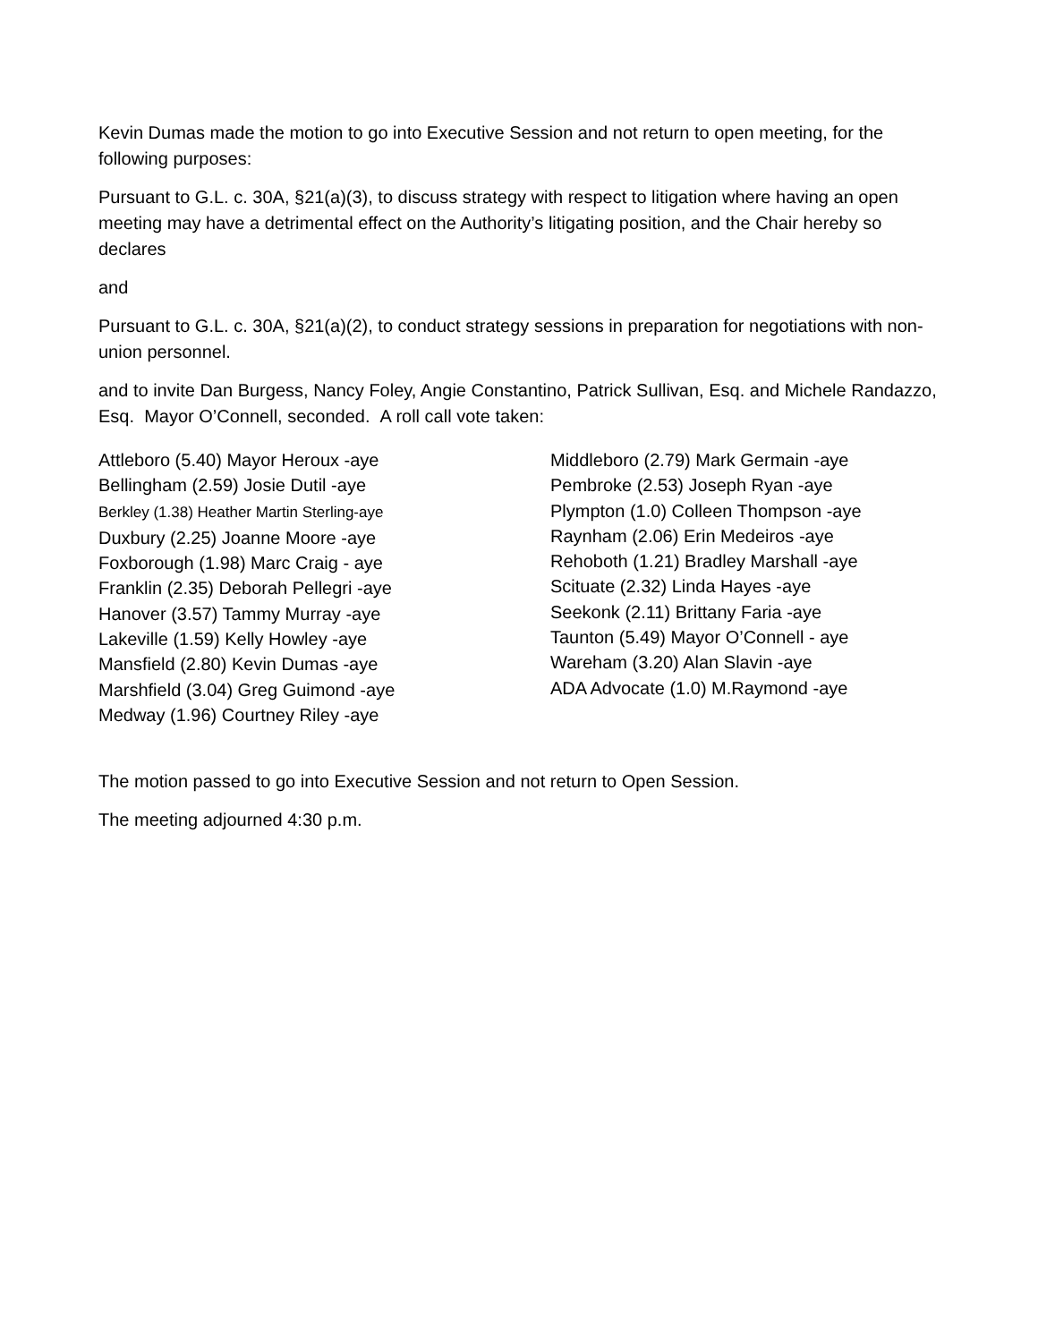Kevin Dumas made the motion to go into Executive Session and not return to open meeting, for the following purposes:
Pursuant to G.L. c. 30A, §21(a)(3), to discuss strategy with respect to litigation where having an open meeting may have a detrimental effect on the Authority’s litigating position, and the Chair hereby so declares
and
Pursuant to G.L. c. 30A, §21(a)(2), to conduct strategy sessions in preparation for negotiations with non-union personnel.
and to invite Dan Burgess, Nancy Foley, Angie Constantino, Patrick Sullivan, Esq. and Michele Randazzo, Esq. Mayor O’Connell, seconded. A roll call vote taken:
Attleboro (5.40) Mayor Heroux -aye
Bellingham (2.59) Josie Dutil -aye
Berkley (1.38) Heather Martin Sterling-aye
Duxbury (2.25) Joanne Moore -aye
Foxborough (1.98) Marc Craig - aye
Franklin (2.35) Deborah Pellegri -aye
Hanover (3.57) Tammy Murray -aye
Lakeville (1.59) Kelly Howley -aye
Mansfield (2.80) Kevin Dumas -aye
Marshfield (3.04) Greg Guimond -aye
Medway (1.96) Courtney Riley -aye
Middleboro (2.79) Mark Germain -aye
Pembroke (2.53) Joseph Ryan -aye
Plympton (1.0) Colleen Thompson -aye
Raynham (2.06) Erin Medeiros -aye
Rehoboth (1.21) Bradley Marshall -aye
Scituate (2.32) Linda Hayes -aye
Seekonk (2.11) Brittany Faria -aye
Taunton (5.49) Mayor O’Connell - aye
Wareham (3.20) Alan Slavin -aye
ADA Advocate (1.0) M.Raymond -aye
The motion passed to go into Executive Session and not return to Open Session.
The meeting adjourned 4:30 p.m.